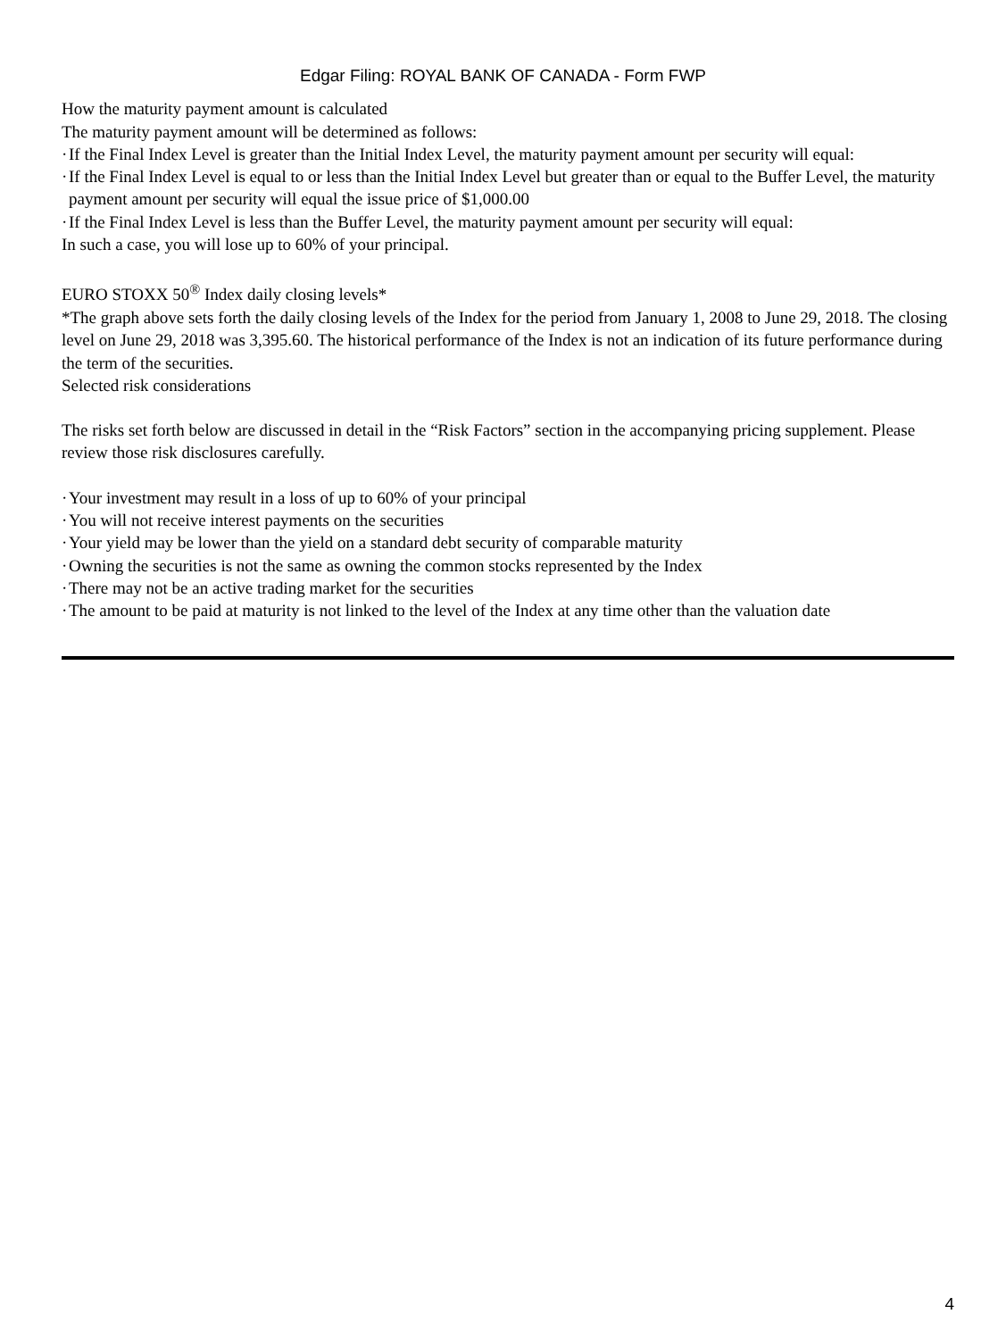Edgar Filing: ROYAL BANK OF CANADA - Form FWP
How the maturity payment amount is calculated
The maturity payment amount will be determined as follows:
· If the Final Index Level is greater than the Initial Index Level, the maturity payment amount per security will equal:
· If the Final Index Level is equal to or less than the Initial Index Level but greater than or equal to the Buffer Level, the maturity payment amount per security will equal the issue price of $1,000.00
· If the Final Index Level is less than the Buffer Level, the maturity payment amount per security will equal:
In such a case, you will lose up to 60% of your principal.
EURO STOXX 50<sup>®</sup> Index daily closing levels*
*The graph above sets forth the daily closing levels of the Index for the period from January 1, 2008 to June 29, 2018. The closing level on June 29, 2018 was 3,395.60. The historical performance of the Index is not an indication of its future performance during the term of the securities.
Selected risk considerations
The risks set forth below are discussed in detail in the “Risk Factors” section in the accompanying pricing supplement. Please review those risk disclosures carefully.
· Your investment may result in a loss of up to 60% of your principal
· You will not receive interest payments on the securities
· Your yield may be lower than the yield on a standard debt security of comparable maturity
· Owning the securities is not the same as owning the common stocks represented by the Index
· There may not be an active trading market for the securities
· The amount to be paid at maturity is not linked to the level of the Index at any time other than the valuation date
4